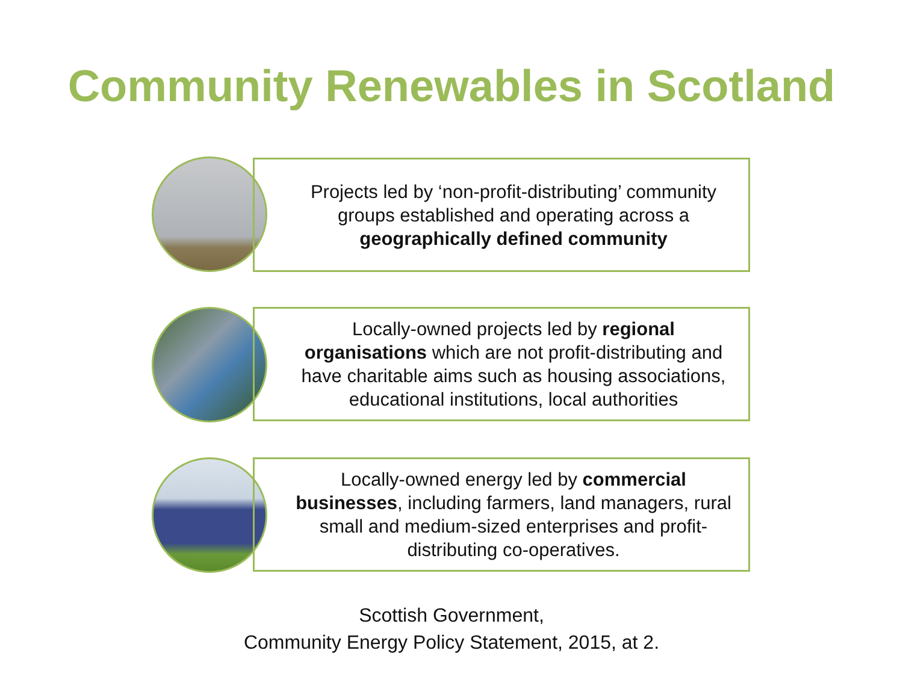Community Renewables in Scotland
Projects led by ‘non-profit-distributing’ community groups established and operating across a geographically defined community
Locally-owned projects led by regional organisations which are not profit-distributing and have charitable aims such as housing associations, educational institutions, local authorities
Locally-owned energy led by commercial businesses, including farmers, land managers, rural small and medium-sized enterprises and profit-distributing co-operatives.
Scottish Government,
Community Energy Policy Statement, 2015, at 2.